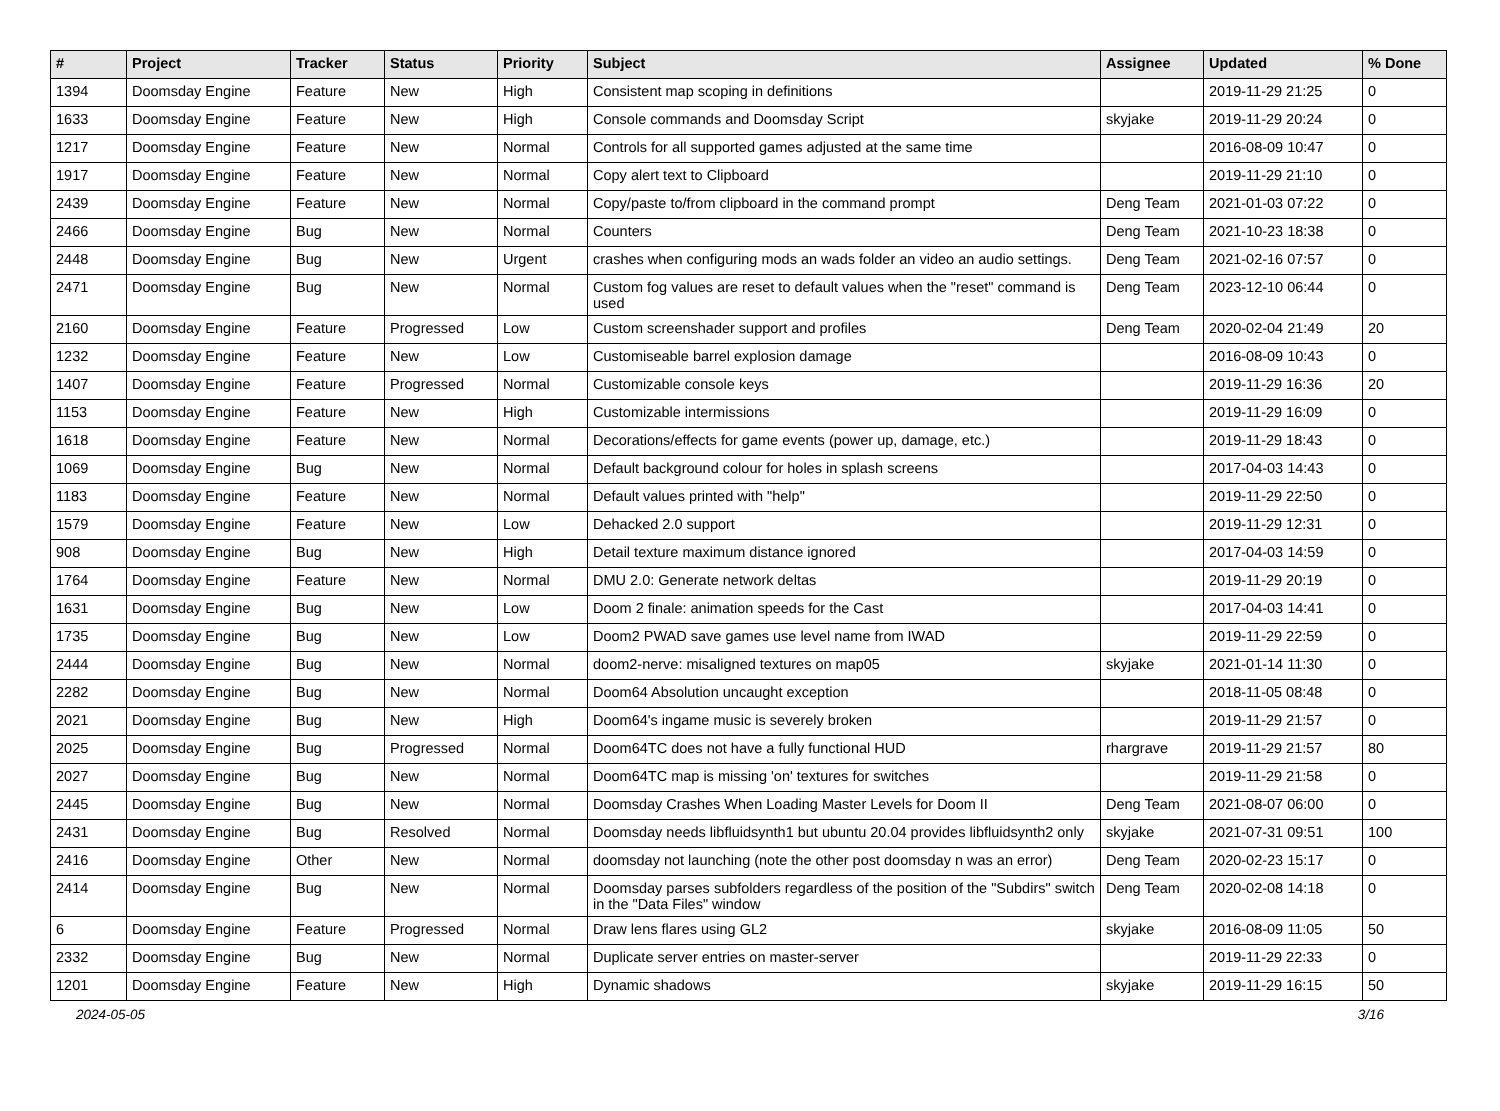| # | Project | Tracker | Status | Priority | Subject | Assignee | Updated | % Done |
| --- | --- | --- | --- | --- | --- | --- | --- | --- |
| 1394 | Doomsday Engine | Feature | New | High | Consistent map scoping in definitions | | 2019-11-29 21:25 | 0 |
| 1633 | Doomsday Engine | Feature | New | High | Console commands and Doomsday Script | skyjake | 2019-11-29 20:24 | 0 |
| 1217 | Doomsday Engine | Feature | New | Normal | Controls for all supported games adjusted at the same time | | 2016-08-09 10:47 | 0 |
| 1917 | Doomsday Engine | Feature | New | Normal | Copy alert text to Clipboard | | 2019-11-29 21:10 | 0 |
| 2439 | Doomsday Engine | Feature | New | Normal | Copy/paste to/from clipboard in the command prompt | Deng Team | 2021-01-03 07:22 | 0 |
| 2466 | Doomsday Engine | Bug | New | Normal | Counters | Deng Team | 2021-10-23 18:38 | 0 |
| 2448 | Doomsday Engine | Bug | New | Urgent | crashes when configuring mods an wads folder an video an audio settings. | Deng Team | 2021-02-16 07:57 | 0 |
| 2471 | Doomsday Engine | Bug | New | Normal | Custom fog values are reset to default values when the "reset" command is used | Deng Team | 2023-12-10 06:44 | 0 |
| 2160 | Doomsday Engine | Feature | Progressed | Low | Custom screenshader support and profiles | Deng Team | 2020-02-04 21:49 | 20 |
| 1232 | Doomsday Engine | Feature | New | Low | Customiseable barrel explosion damage | | 2016-08-09 10:43 | 0 |
| 1407 | Doomsday Engine | Feature | Progressed | Normal | Customizable console keys | | 2019-11-29 16:36 | 20 |
| 1153 | Doomsday Engine | Feature | New | High | Customizable intermissions | | 2019-11-29 16:09 | 0 |
| 1618 | Doomsday Engine | Feature | New | Normal | Decorations/effects for game events (power up, damage, etc.) | | 2019-11-29 18:43 | 0 |
| 1069 | Doomsday Engine | Bug | New | Normal | Default background colour for holes in splash screens | | 2017-04-03 14:43 | 0 |
| 1183 | Doomsday Engine | Feature | New | Normal | Default values printed with "help" | | 2019-11-29 22:50 | 0 |
| 1579 | Doomsday Engine | Feature | New | Low | Dehacked 2.0 support | | 2019-11-29 12:31 | 0 |
| 908 | Doomsday Engine | Bug | New | High | Detail texture maximum distance ignored | | 2017-04-03 14:59 | 0 |
| 1764 | Doomsday Engine | Feature | New | Normal | DMU 2.0: Generate network deltas | | 2019-11-29 20:19 | 0 |
| 1631 | Doomsday Engine | Bug | New | Low | Doom 2 finale: animation speeds for the Cast | | 2017-04-03 14:41 | 0 |
| 1735 | Doomsday Engine | Bug | New | Low | Doom2 PWAD save games use level name from IWAD | | 2019-11-29 22:59 | 0 |
| 2444 | Doomsday Engine | Bug | New | Normal | doom2-nerve: misaligned textures on map05 | skyjake | 2021-01-14 11:30 | 0 |
| 2282 | Doomsday Engine | Bug | New | Normal | Doom64 Absolution uncaught exception | | 2018-11-05 08:48 | 0 |
| 2021 | Doomsday Engine | Bug | New | High | Doom64's ingame music is severely broken | | 2019-11-29 21:57 | 0 |
| 2025 | Doomsday Engine | Bug | Progressed | Normal | Doom64TC does not have a fully functional HUD | rhargrave | 2019-11-29 21:57 | 80 |
| 2027 | Doomsday Engine | Bug | New | Normal | Doom64TC map is missing 'on' textures for switches | | 2019-11-29 21:58 | 0 |
| 2445 | Doomsday Engine | Bug | New | Normal | Doomsday Crashes When Loading Master Levels for Doom II | Deng Team | 2021-08-07 06:00 | 0 |
| 2431 | Doomsday Engine | Bug | Resolved | Normal | Doomsday needs libfluidsynth1 but ubuntu 20.04 provides libfluidsynth2 only | skyjake | 2021-07-31 09:51 | 100 |
| 2416 | Doomsday Engine | Other | New | Normal | doomsday not launching (note the other post doomsday n was an error) | Deng Team | 2020-02-23 15:17 | 0 |
| 2414 | Doomsday Engine | Bug | New | Normal | Doomsday parses subfolders regardless of the position of the "Subdirs" switch in the "Data Files" window | Deng Team | 2020-02-08 14:18 | 0 |
| 6 | Doomsday Engine | Feature | Progressed | Normal | Draw lens flares using GL2 | skyjake | 2016-08-09 11:05 | 50 |
| 2332 | Doomsday Engine | Bug | New | Normal | Duplicate server entries on master-server | | 2019-11-29 22:33 | 0 |
| 1201 | Doomsday Engine | Feature | New | High | Dynamic shadows | skyjake | 2019-11-29 16:15 | 50 |
2024-05-05 3/16